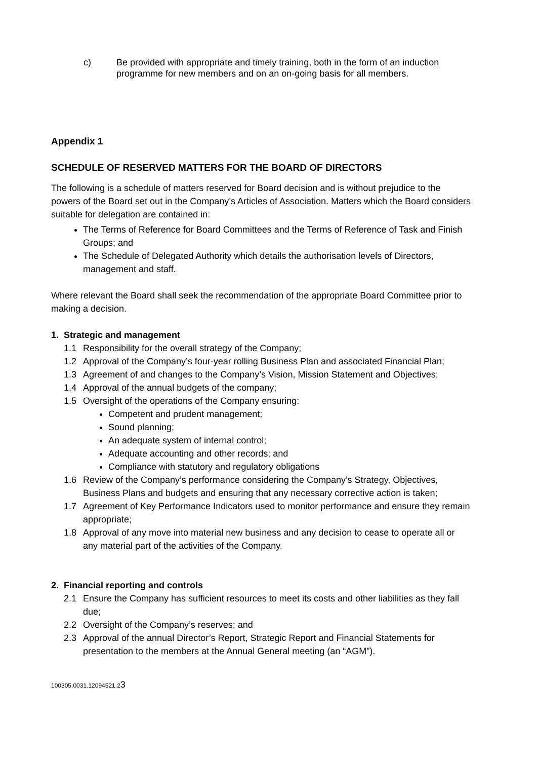c) Be provided with appropriate and timely training, both in the form of an induction programme for new members and on an on-going basis for all members.
Appendix 1
SCHEDULE OF RESERVED MATTERS FOR THE BOARD OF DIRECTORS
The following is a schedule of matters reserved for Board decision and is without prejudice to the powers of the Board set out in the Company’s Articles of Association. Matters which the Board considers suitable for delegation are contained in:
The Terms of Reference for Board Committees and the Terms of Reference of Task and Finish Groups; and
The Schedule of Delegated Authority which details the authorisation levels of Directors, management and staff.
Where relevant the Board shall seek the recommendation of the appropriate Board Committee prior to making a decision.
1. Strategic and management
1.1 Responsibility for the overall strategy of the Company;
1.2 Approval of the Company’s four-year rolling Business Plan and associated Financial Plan;
1.3 Agreement of and changes to the Company’s Vision, Mission Statement and Objectives;
1.4 Approval of the annual budgets of the company;
1.5 Oversight of the operations of the Company ensuring:
Competent and prudent management;
Sound planning;
An adequate system of internal control;
Adequate accounting and other records; and
Compliance with statutory and regulatory obligations
1.6 Review of the Company’s performance considering the Company’s Strategy, Objectives, Business Plans and budgets and ensuring that any necessary corrective action is taken;
1.7 Agreement of Key Performance Indicators used to monitor performance and ensure they remain appropriate;
1.8 Approval of any move into material new business and any decision to cease to operate all or any material part of the activities of the Company.
2. Financial reporting and controls
2.1 Ensure the Company has sufficient resources to meet its costs and other liabilities as they fall due;
2.2 Oversight of the Company’s reserves; and
2.3 Approval of the annual Director’s Report, Strategic Report and Financial Statements for presentation to the members at the Annual General meeting (an “AGM”).
100305.0031.12094521.23